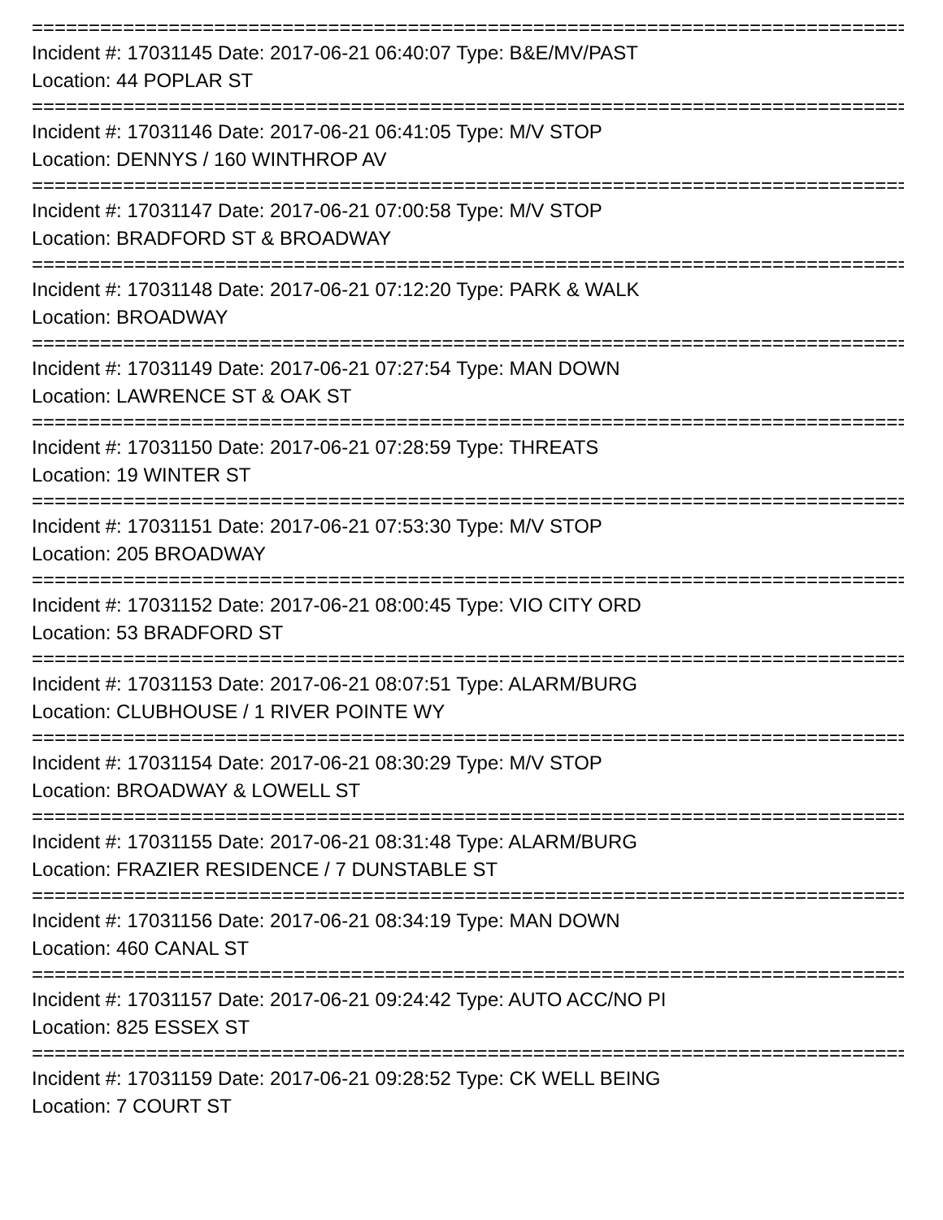================================================================================
Incident #: 17031145 Date: 2017-06-21 06:40:07 Type: B&E/MV/PAST
Location: 44 POPLAR ST
================================================================================
Incident #: 17031146 Date: 2017-06-21 06:41:05 Type: M/V STOP
Location: DENNYS / 160 WINTHROP AV
================================================================================
Incident #: 17031147 Date: 2017-06-21 07:00:58 Type: M/V STOP
Location: BRADFORD ST & BROADWAY
================================================================================
Incident #: 17031148 Date: 2017-06-21 07:12:20 Type: PARK & WALK
Location: BROADWAY
================================================================================
Incident #: 17031149 Date: 2017-06-21 07:27:54 Type: MAN DOWN
Location: LAWRENCE ST & OAK ST
================================================================================
Incident #: 17031150 Date: 2017-06-21 07:28:59 Type: THREATS
Location: 19 WINTER ST
================================================================================
Incident #: 17031151 Date: 2017-06-21 07:53:30 Type: M/V STOP
Location: 205 BROADWAY
================================================================================
Incident #: 17031152 Date: 2017-06-21 08:00:45 Type: VIO CITY ORD
Location: 53 BRADFORD ST
================================================================================
Incident #: 17031153 Date: 2017-06-21 08:07:51 Type: ALARM/BURG
Location: CLUBHOUSE / 1 RIVER POINTE WY
================================================================================
Incident #: 17031154 Date: 2017-06-21 08:30:29 Type: M/V STOP
Location: BROADWAY & LOWELL ST
================================================================================
Incident #: 17031155 Date: 2017-06-21 08:31:48 Type: ALARM/BURG
Location: FRAZIER RESIDENCE / 7 DUNSTABLE ST
================================================================================
Incident #: 17031156 Date: 2017-06-21 08:34:19 Type: MAN DOWN
Location: 460 CANAL ST
================================================================================
Incident #: 17031157 Date: 2017-06-21 09:24:42 Type: AUTO ACC/NO PI
Location: 825 ESSEX ST
================================================================================
Incident #: 17031159 Date: 2017-06-21 09:28:52 Type: CK WELL BEING
Location: 7 COURT ST